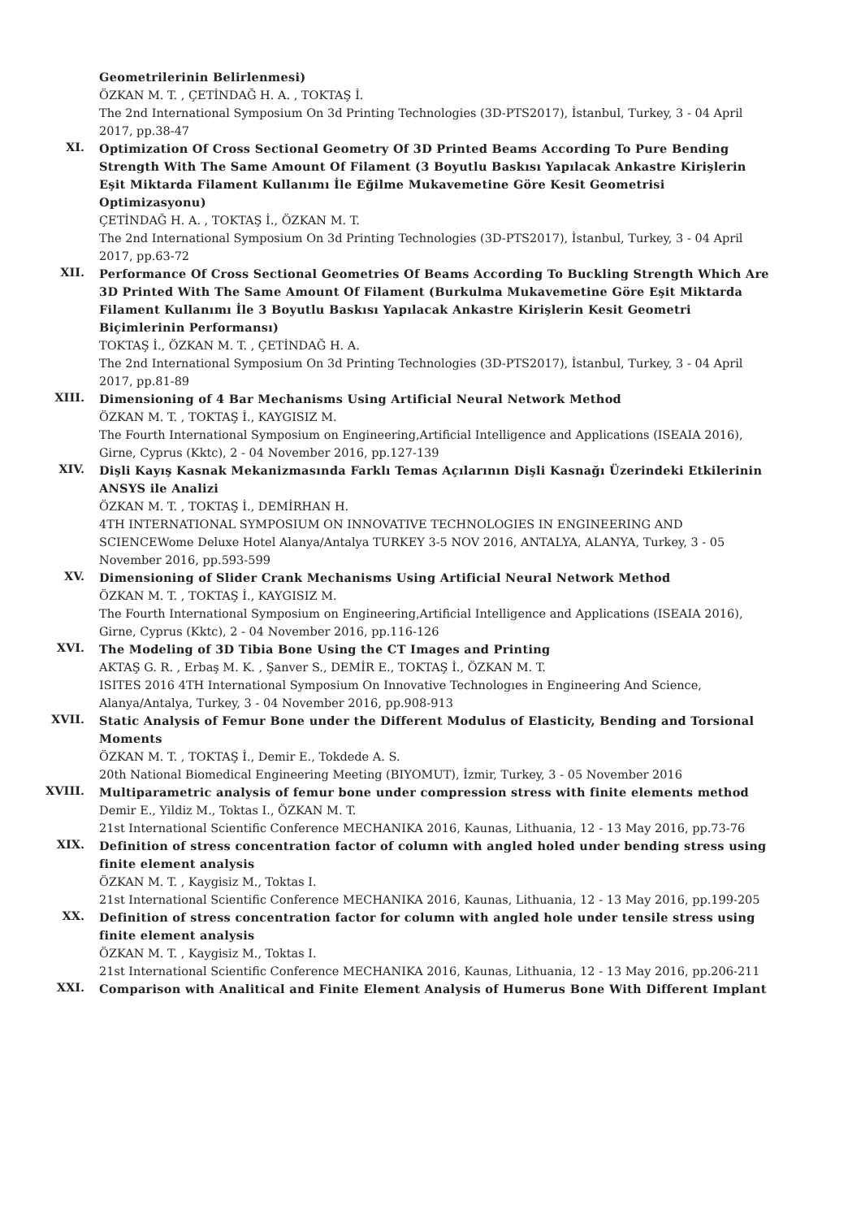Geometrilerinin Belirlenmesi)
ÖZKAN M. T. , ÇETİNDAĞ H. A. , TOKTAŞ İ.
The 2nd International Symposium On 3d Printing Technologies (3D-PTS2017), İstanbul, Turkey, 3 - 04 April 2017, pp.38-47
XI.
Optimization Of Cross Sectional Geometry Of 3D Printed Beams According To Pure Bending Strength With The Same Amount Of Filament (3 Boyutlu Baskısı Yapılacak Ankastre Kirişlerin Eşit Miktarda Filament Kullanımı İle Eğilme Mukavemetine Göre Kesit Geometrisi Optimizasyonu)
ÇETİNDAĞ H. A. , TOKTAŞ İ., ÖZKAN M. T.
The 2nd International Symposium On 3d Printing Technologies (3D-PTS2017), İstanbul, Turkey, 3 - 04 April 2017, pp.63-72
XII.
Performance Of Cross Sectional Geometries Of Beams According To Buckling Strength Which Are 3D Printed With The Same Amount Of Filament (Burkulma Mukavemetine Göre Eşit Miktarda Filament Kullanımı İle 3 Boyutlu Baskısı Yapılacak Ankastre Kirişlerin Kesit Geometri Biçimlerinin Performansı)
TOKTAŞ İ., ÖZKAN M. T. , ÇETİNDAĞ H. A.
The 2nd International Symposium On 3d Printing Technologies (3D-PTS2017), İstanbul, Turkey, 3 - 04 April 2017, pp.81-89
XIII.
Dimensioning of 4 Bar Mechanisms Using Artificial Neural Network Method
ÖZKAN M. T. , TOKTAŞ İ., KAYGISIZ M.
The Fourth International Symposium on Engineering,Artificial Intelligence and Applications (ISEAIA 2016), Girne, Cyprus (Kktc), 2 - 04 November 2016, pp.127-139
XIV.
Dişli Kayış Kasnak Mekanizmasında Farklı Temas Açılarının Dişli Kasnağı Üzerindeki Etkilerinin ANSYS ile Analizi
ÖZKAN M. T. , TOKTAŞ İ., DEMİRHAN H.
4TH INTERNATIONAL SYMPOSIUM ON INNOVATIVE TECHNOLOGIES IN ENGINEERING AND SCIENCEWome Deluxe Hotel Alanya/Antalya TURKEY 3-5 NOV 2016, ANTALYA, ALANYA, Turkey, 3 - 05 November 2016, pp.593-599
XV.
Dimensioning of Slider Crank Mechanisms Using Artificial Neural Network Method
ÖZKAN M. T. , TOKTAŞ İ., KAYGISIZ M.
The Fourth International Symposium on Engineering,Artificial Intelligence and Applications (ISEAIA 2016), Girne, Cyprus (Kktc), 2 - 04 November 2016, pp.116-126
XVI.
The Modeling of 3D Tibia Bone Using the CT Images and Printing
AKTAŞ G. R. , Erbaş M. K. , Şanver S., DEMİR E., TOKTAŞ İ., ÖZKAN M. T.
ISITES 2016 4TH International Symposium On Innovative Technologıes in Engineering And Science, Alanya/Antalya, Turkey, 3 - 04 November 2016, pp.908-913
XVII.
Static Analysis of Femur Bone under the Different Modulus of Elasticity, Bending and Torsional Moments
ÖZKAN M. T. , TOKTAŞ İ., Demir E., Tokdede A. S.
20th National Biomedical Engineering Meeting (BIYOMUT), İzmir, Turkey, 3 - 05 November 2016
XVIII.
Multiparametric analysis of femur bone under compression stress with finite elements method
Demir E., Yildiz M., Toktas I., ÖZKAN M. T.
21st International Scientific Conference MECHANIKA 2016, Kaunas, Lithuania, 12 - 13 May 2016, pp.73-76
XIX.
Definition of stress concentration factor of column with angled holed under bending stress using finite element analysis
ÖZKAN M. T. , Kaygisiz M., Toktas I.
21st International Scientific Conference MECHANIKA 2016, Kaunas, Lithuania, 12 - 13 May 2016, pp.199-205
XX.
Definition of stress concentration factor for column with angled hole under tensile stress using finite element analysis
ÖZKAN M. T. , Kaygisiz M., Toktas I.
21st International Scientific Conference MECHANIKA 2016, Kaunas, Lithuania, 12 - 13 May 2016, pp.206-211
XXI.
Comparison with Analitical and Finite Element Analysis of Humerus Bone With Different Implant